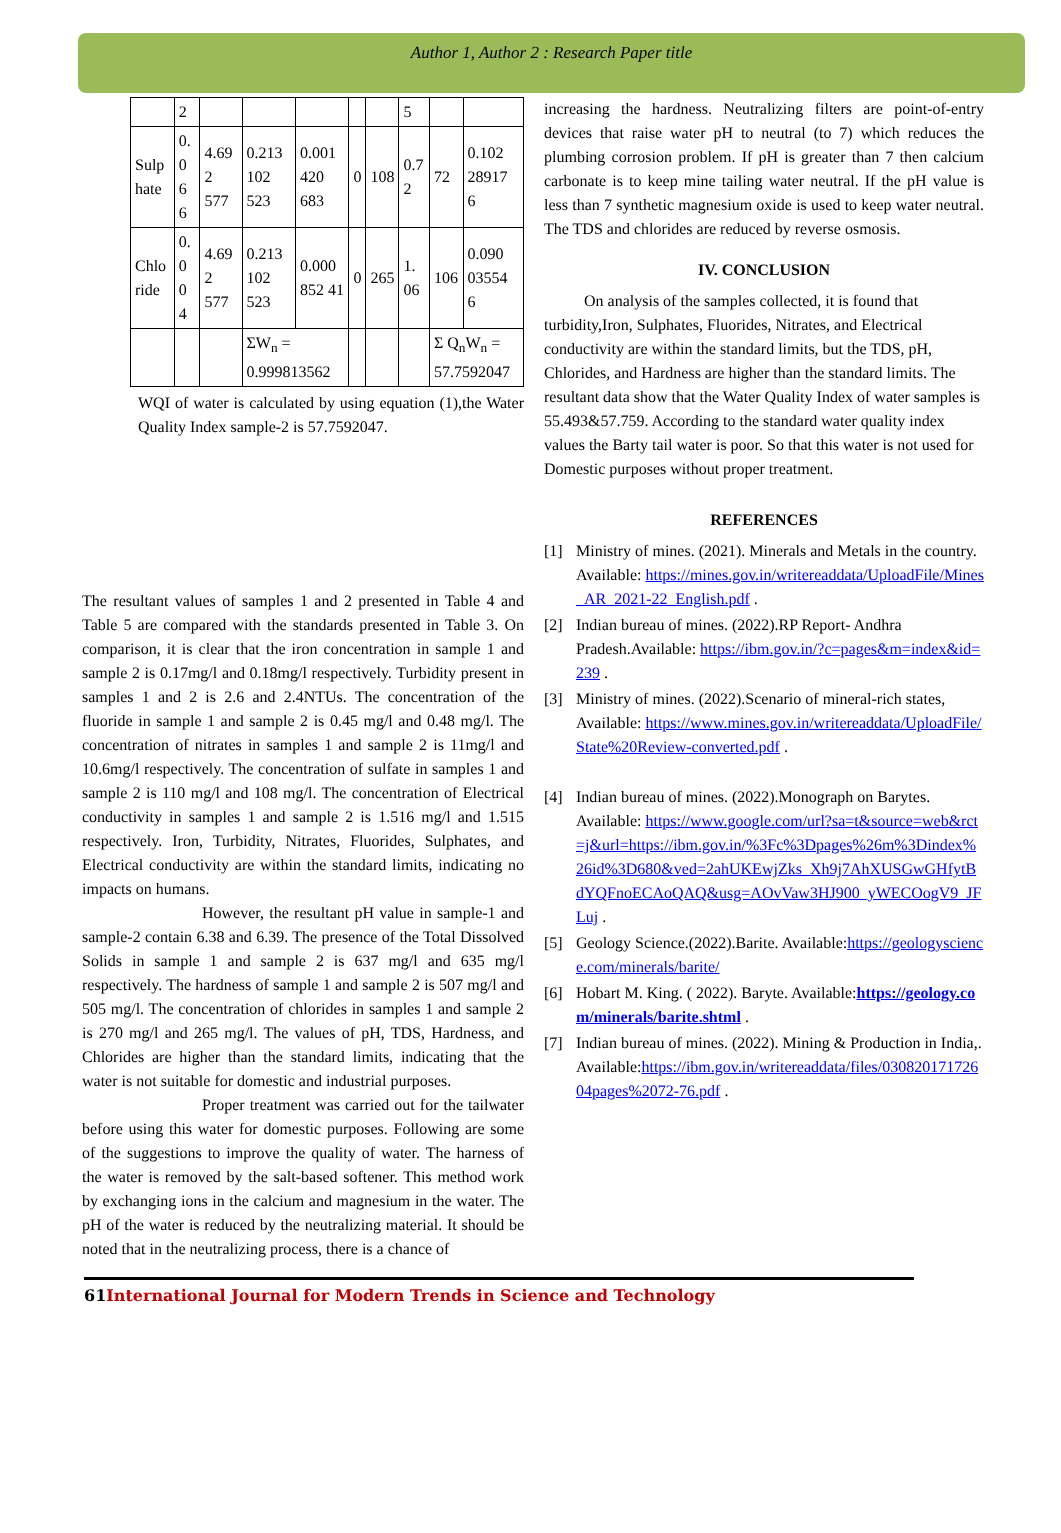Author 1, Author 2 : Research Paper title
| | 2 | | | | | | 5 | | |
| Sulp hate | 0. 0 6 6 | 4.69 2 577 | 0.213 102 523 | 0.001 420 683 | 0 | 108 | 0.7 2 | 72 | 0.102 28917 6 |
| Chlo ride | 0. 0 0 4 | 4.69 2 577 | 0.213 102 523 | 0.000 852 41 | 0 | 265 | 1. 06 | 106 | 0.090 03554 6 |
| | | | ΣW<sub>n</sub> = 0.999813562 | | | | | Σ Q<sub>n</sub>W<sub>n</sub> = 57.7592047 | |
WQI of water is calculated by using equation (1),the Water Quality Index sample-2 is 57.7592047.
The resultant values of samples 1 and 2 presented in Table 4 and Table 5 are compared with the standards presented in Table 3. On comparison, it is clear that the iron concentration in sample 1 and sample 2 is 0.17mg/l and 0.18mg/l respectively. Turbidity present in samples 1 and 2 is 2.6 and 2.4NTUs. The concentration of the fluoride in sample 1 and sample 2 is 0.45 mg/l and 0.48 mg/l. The concentration of nitrates in samples 1 and sample 2 is 11mg/l and 10.6mg/l respectively. The concentration of sulfate in samples 1 and sample 2 is 110 mg/l and 108 mg/l. The concentration of Electrical conductivity in samples 1 and sample 2 is 1.516 mg/l and 1.515 respectively. Iron, Turbidity, Nitrates, Fluorides, Sulphates, and Electrical conductivity are within the standard limits, indicating no impacts on humans.
However, the resultant pH value in sample-1 and sample-2 contain 6.38 and 6.39. The presence of the Total Dissolved Solids in sample 1 and sample 2 is 637 mg/l and 635 mg/l respectively. The hardness of sample 1 and sample 2 is 507 mg/l and 505 mg/l. The concentration of chlorides in samples 1 and sample 2 is 270 mg/l and 265 mg/l. The values of pH, TDS, Hardness, and Chlorides are higher than the standard limits, indicating that the water is not suitable for domestic and industrial purposes.
Proper treatment was carried out for the tailwater before using this water for domestic purposes. Following are some of the suggestions to improve the quality of water. The harness of the water is removed by the salt-based softener. This method work by exchanging ions in the calcium and magnesium in the water. The pH of the water is reduced by the neutralizing material. It should be noted that in the neutralizing process, there is a chance of
increasing the hardness. Neutralizing filters are point-of-entry devices that raise water pH to neutral (to 7) which reduces the plumbing corrosion problem. If pH is greater than 7 then calcium carbonate is to keep mine tailing water neutral. If the pH value is less than 7 synthetic magnesium oxide is used to keep water neutral. The TDS and chlorides are reduced by reverse osmosis.
IV. CONCLUSION
On analysis of the samples collected, it is found that turbidity,Iron, Sulphates, Fluorides, Nitrates, and Electrical conductivity are within the standard limits, but the TDS, pH, Chlorides, and Hardness are higher than the standard limits. The resultant data show that the Water Quality Index of water samples is 55.493&57.759. According to the standard water quality index values the Barty tail water is poor. So that this water is not used for Domestic purposes without proper treatment.
REFERENCES
[1] Ministry of mines. (2021). Minerals and Metals in the country. Available: https://mines.gov.in/writereaddata/UploadFile/Mines_AR_2021-22_English.pdf .
[2] Indian bureau of mines. (2022).RP Report- Andhra Pradesh.Available: https://ibm.gov.in/?c=pages&m=index&id=239 .
[3] Ministry of mines. (2022).Scenario of mineral-rich states, Available: https://www.mines.gov.in/writereaddata/UploadFile/State%20Review-converted.pdf .
[4] Indian bureau of mines. (2022).Monograph on Barytes. Available: https://www.google.com/url?sa=t&source=web&rct=j&url=https://ibm.gov.in/%3Fc%3Dpages%26m%3Dindex%26id%3D680&ved=2ahUKEwjZks_Xh9j7AhXUSGwGHfytBdYQFnoECAoQAQ&usg=AOvVaw3HJ900_yWECOogV9_JFLuj .
[5] Geology Science.(2022).Barite. Available:https://geologyscience.com/minerals/barite/
[6] Hobart M. King. ( 2022). Baryte. Available:https://geology.com/minerals/barite.shtml .
[7] Indian bureau of mines. (2022). Mining & Production in India,. Available:https://ibm.gov.in/writereaddata/files/03082017172604pages%2072-76.pdf .
61 International Journal for Modern Trends in Science and Technology